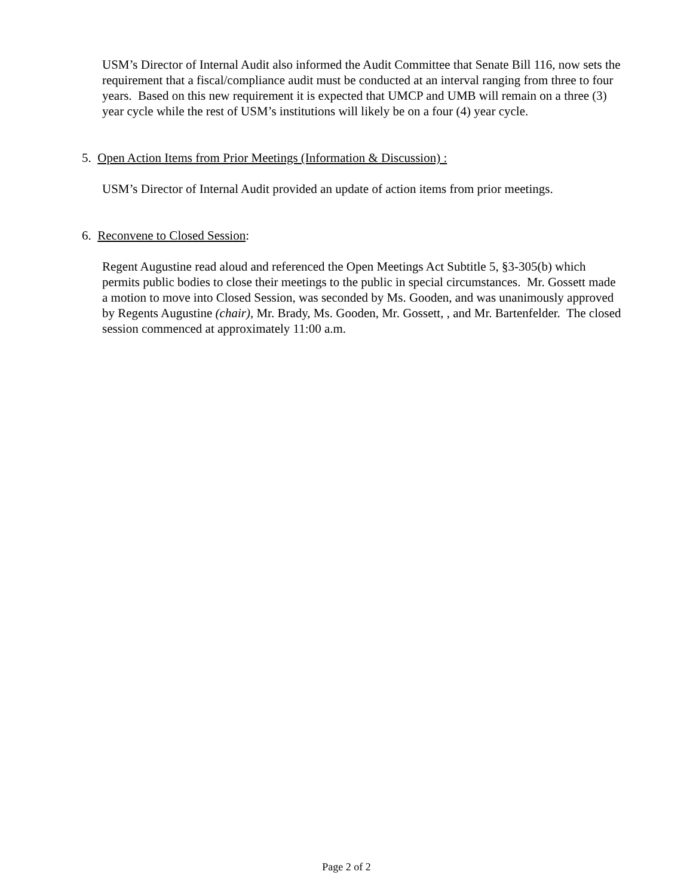USM’s Director of Internal Audit also informed the Audit Committee that Senate Bill 116, now sets the requirement that a fiscal/compliance audit must be conducted at an interval ranging from three to four years. Based on this new requirement it is expected that UMCP and UMB will remain on a three (3) year cycle while the rest of USM’s institutions will likely be on a four (4) year cycle.
5. Open Action Items from Prior Meetings (Information & Discussion) :
USM’s Director of Internal Audit provided an update of action items from prior meetings.
6. Reconvene to Closed Session:
Regent Augustine read aloud and referenced the Open Meetings Act Subtitle 5, §3-305(b) which permits public bodies to close their meetings to the public in special circumstances. Mr. Gossett made a motion to move into Closed Session, was seconded by Ms. Gooden, and was unanimously approved by Regents Augustine (chair), Mr. Brady, Ms. Gooden, Mr. Gossett, , and Mr. Bartenfelder. The closed session commenced at approximately 11:00 a.m.
Page 2 of 2